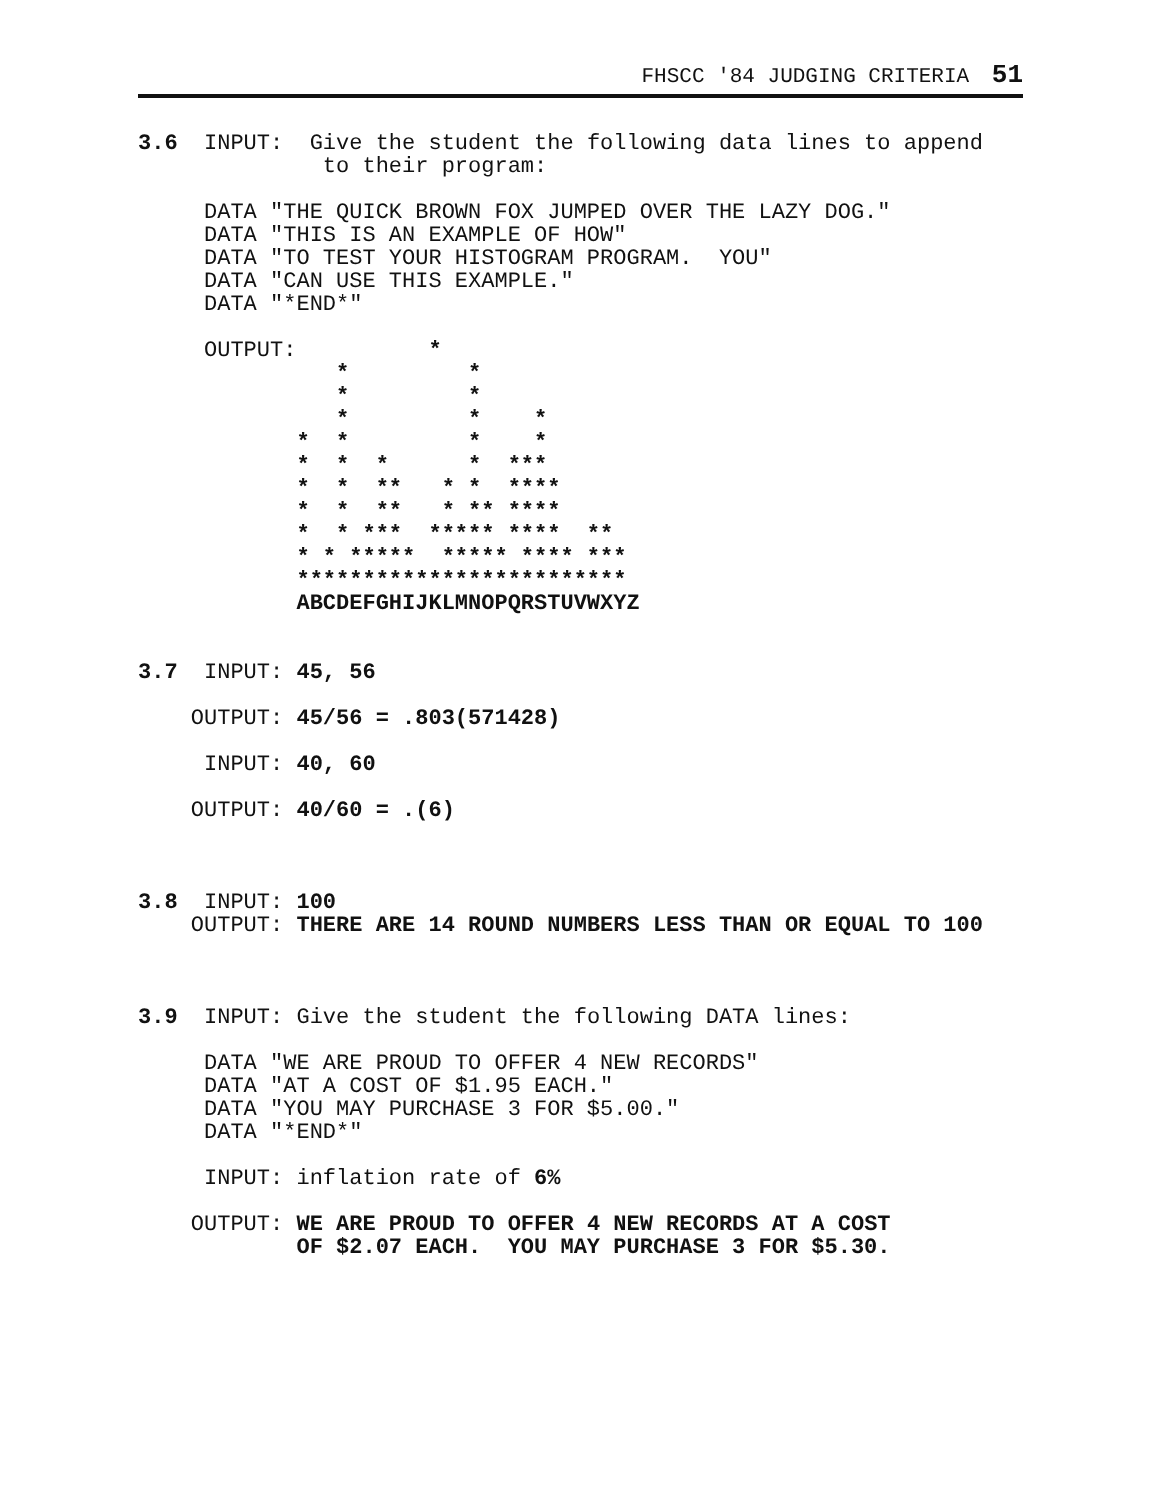FHSCC '84 JUDGING CRITERIA 51
3.6  INPUT:  Give the student the following data lines to append
              to their program:

     DATA "THE QUICK BROWN FOX JUMPED OVER THE LAZY DOG."
     DATA "THIS IS AN EXAMPLE OF HOW"
     DATA "TO TEST YOUR HISTOGRAM PROGRAM.  YOU"
     DATA "CAN USE THIS EXAMPLE."
     DATA "*END*"

     OUTPUT:          *
               *         *
               *         *
               *         *    *
            *  *         *    *
            *  *  *      *  ***
            *  *  **   * *  ****
            *  *  **   * ** ****
            *  * ***  ***** ****  **
            * * *****  ***** **** ***
            *************************
            ABCDEFGHIJKLMNOPQRSTUVWXYZ


3.7  INPUT: 45, 56

    OUTPUT: 45/56 = .803(571428)

     INPUT: 40, 60

    OUTPUT: 40/60 = .(6)



3.8  INPUT: 100
    OUTPUT: THERE ARE 14 ROUND NUMBERS LESS THAN OR EQUAL TO 100



3.9  INPUT: Give the student the following DATA lines:

     DATA "WE ARE PROUD TO OFFER 4 NEW RECORDS"
     DATA "AT A COST OF $1.95 EACH."
     DATA "YOU MAY PURCHASE 3 FOR $5.00."
     DATA "*END*"

     INPUT: inflation rate of 6%

    OUTPUT: WE ARE PROUD TO OFFER 4 NEW RECORDS AT A COST
            OF $2.07 EACH.  YOU MAY PURCHASE 3 FOR $5.30.